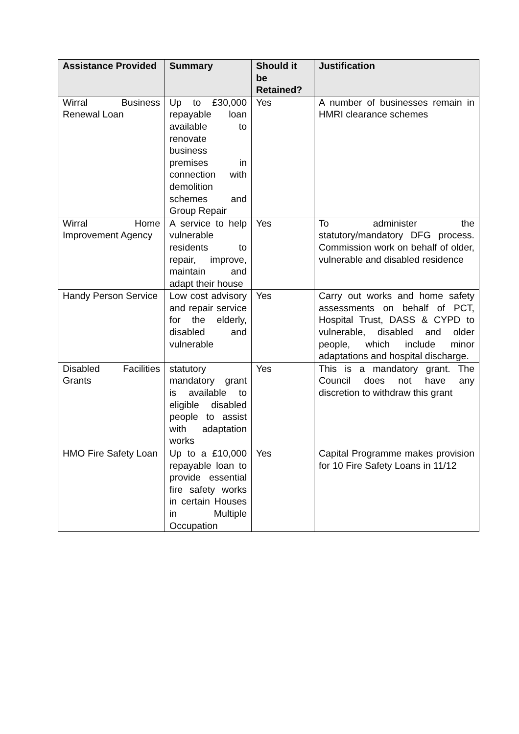| Assistance Provided | Summary | Should it be Retained? | Justification |
| --- | --- | --- | --- |
| Wirral Business Renewal Loan | Up to £30,000 repayable loan available to renovate business premises in connection with demolition schemes and Group Repair | Yes | A number of businesses remain in HMRI clearance schemes |
| Wirral Home Improvement Agency | A service to help vulnerable residents to repair, improve, maintain and adapt their house | Yes | To administer the statutory/mandatory DFG process. Commission work on behalf of older, vulnerable and disabled residence |
| Handy Person Service | Low cost advisory and repair service for the elderly, disabled and vulnerable | Yes | Carry out works and home safety assessments on behalf of PCT, Hospital Trust, DASS & CYPD to vulnerable, disabled and older people, which include minor adaptations and hospital discharge. |
| Disabled Facilities Grants | statutory mandatory grant is available to eligible disabled people to assist with adaptation works | Yes | This is a mandatory grant. The Council does not have any discretion to withdraw this grant |
| HMO Fire Safety Loan | Up to a £10,000 repayable loan to provide essential fire safety works in certain Houses in Multiple Occupation | Yes | Capital Programme makes provision for 10 Fire Safety Loans in 11/12 |